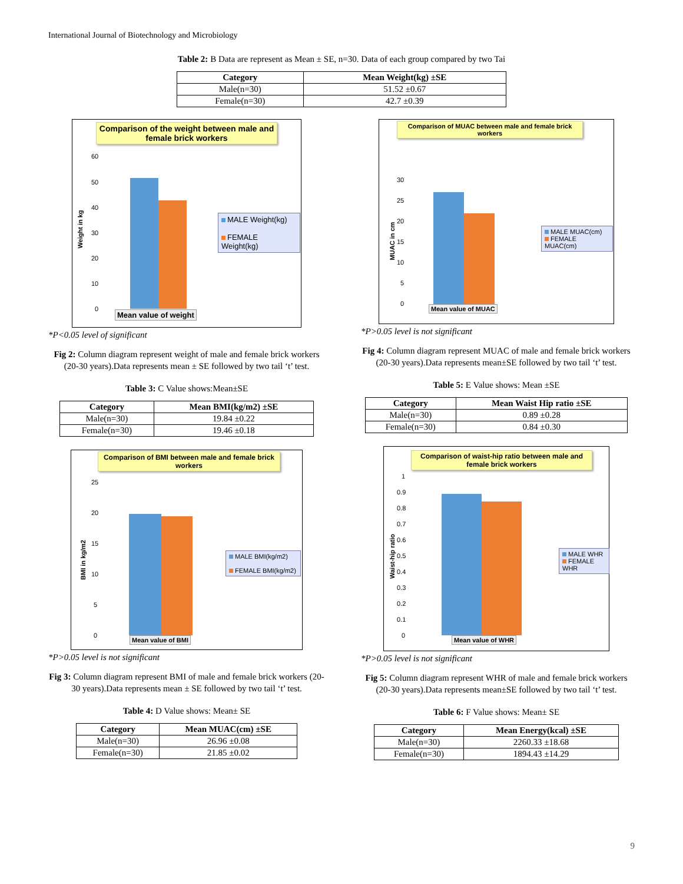International Journal of Biotechnology and Microbiology
Table 2: B Data are represent as Mean ± SE, n=30. Data of each group compared by two Tai
| Category | Mean Weight(kg) ±SE |
| --- | --- |
| Male(n=30) | 51.52 ±0.67 |
| Female(n=30) | 42.7 ±0.39 |
Comparison of the weight between male and female brick workers
Weight in kg
60
50
40
30
20
10
0
MALE Weight(kg)
FEMALE Weight(kg)
Mean value of weight
*P<0.05 level of significant
Fig 2: Column diagram represent weight of male and female brick workers (20-30 years).Data represents mean ± SE followed by two tail ‘t’ test.
Table 3: C Value shows:Mean±SE
| Category | Mean BMI(kg/m2) ±SE |
| --- | --- |
| Male(n=30) | 19.84 ±0.22 |
| Female(n=30) | 19.46 ±0.18 |
Comparison of BMI between male and female brick workers
BMI in kg/m2
25
20
15
10
5
0
MALE BMI(kg/m2)
FEMALE BMI(kg/m2)
Mean value of BMI
*P>0.05 level is not significant
Fig 3: Column diagram represent BMI of male and female brick workers (20-30 years).Data represents mean ± SE followed by two tail ‘t’ test.
Table 4: D Value shows: Mean± SE
| Category | Mean MUAC(cm) ±SE |
| --- | --- |
| Male(n=30) | 26.96 ±0.08 |
| Female(n=30) | 21.85 ±0.02 |
Comparison of MUAC between male and female brick workers
MUAC in cm
30
25
20
15
10
5
0
MALE MUAC(cm)
FEMALE MUAC(cm)
Mean value of MUAC
*P>0.05 level is not significant
Fig 4: Column diagram represent MUAC of male and female brick workers (20-30 years).Data represents mean±SE followed by two tail ‘t’ test.
Table 5: E Value shows: Mean ±SE
| Category | Mean Waist Hip ratio ±SE |
| --- | --- |
| Male(n=30) | 0.89 ±0.28 |
| Female(n=30) | 0.84 ±0.30 |
Comparison of waist-hip ratio between male and female brick workers
Waist-hip ratio
1
0.9
0.8
0.7
0.6
0.5
0.4
0.3
0.2
0.1
0
MALE WHR
FEMALE WHR
Mean value of WHR
*P>0.05 level is not significant
Fig 5: Column diagram represent WHR of male and female brick workers (20-30 years).Data represents mean±SE followed by two tail ‘t’ test.
Table 6: F Value shows: Mean± SE
| Category | Mean Energy(kcal) ±SE |
| --- | --- |
| Male(n=30) | 2260.33 ±18.68 |
| Female(n=30) | 1894.43 ±14.29 |
9